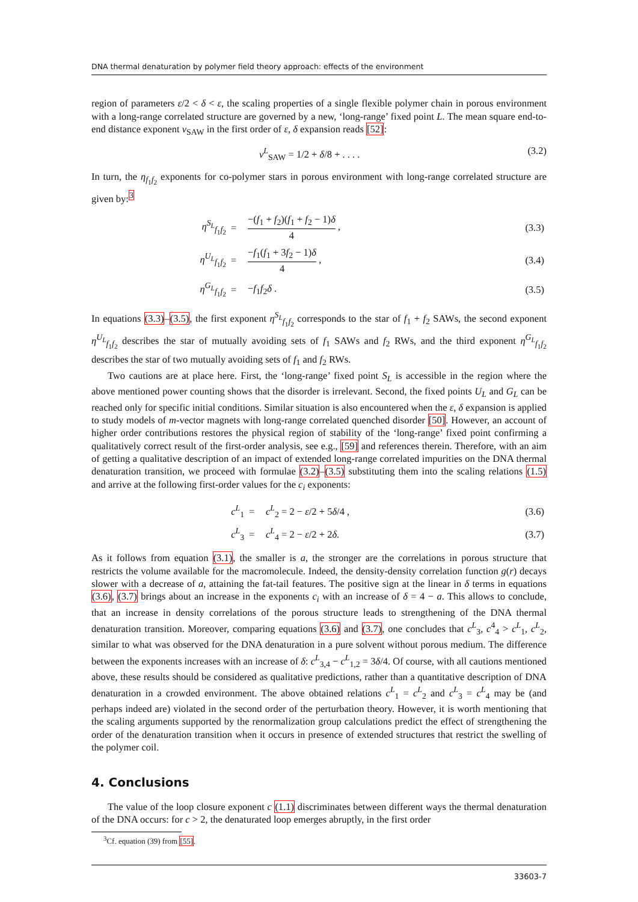DNA thermal denaturation by polymer field theory approach: effects of the environment
region of parameters ε/2 < δ < ε, the scaling properties of a single flexible polymer chain in porous environment with a long-range correlated structure are governed by a new, ‘long-range’ fixed point L. The mean square end-to-end distance exponent ν<sub>SAW</sub> in the first order of ε, δ expansion reads [52]:
ν<sup>L</sup><sub>SAW</sub> = 1/2 + δ/8 + . . . . (3.2)
In turn, the η<sub>f<sub>1</sub>f<sub>2</sub></sub> exponents for co-polymer stars in porous environment with long-range correlated structure are given by:<sup>3</sup>
| η<sup>S<sub>L</sub></sup><sub>f<sub>1</sub>f<sub>2</sub></sub> | = | −( f<sub>1</sub> + f<sub>2</sub>)( f<sub>1</sub> + f<sub>2</sub> − 1) δ 4 , | (3.3) |
| η<sup>U<sub>L</sub></sup><sub>f<sub>1</sub>f<sub>2</sub></sub> | = | − f<sub>1</sub>( f<sub>1</sub> + 3 f<sub>2</sub> − 1) δ 4 , | (3.4) |
| η<sup>G<sub>L</sub></sup><sub>f<sub>1</sub>f<sub>2</sub></sub> | = | − f<sub>1</sub> f<sub>2</sub> δ . | (3.5) |
In equations (3.3)–(3.5), the first exponent η<sup>S<sub>L</sub></sup><sub>f<sub>1</sub>f<sub>2</sub></sub> corresponds to the star of f<sub>1</sub> + f<sub>2</sub> SAWs, the second exponent η<sup>U<sub>L</sub></sup><sub>f<sub>1</sub>f<sub>2</sub></sub> describes the star of mutually avoiding sets of f<sub>1</sub> SAWs and f<sub>2</sub> RWs, and the third exponent η<sup>G<sub>L</sub></sup><sub>f<sub>1</sub>f<sub>2</sub></sub> describes the star of two mutually avoiding sets of f<sub>1</sub> and f<sub>2</sub> RWs.
Two cautions are at place here. First, the ‘long-range’ fixed point S<sub>L</sub> is accessible in the region where the above mentioned power counting shows that the disorder is irrelevant. Second, the fixed points U<sub>L</sub> and G<sub>L</sub> can be reached only for specific initial conditions. Similar situation is also encountered when the ε, δ expansion is applied to study models of m-vector magnets with long-range correlated quenched disorder [50]. However, an account of higher order contributions restores the physical region of stability of the ‘long-range’ fixed point confirming a qualitatively correct result of the first-order analysis, see e.g., [59] and references therein. Therefore, with an aim of getting a qualitative description of an impact of extended long-range correlated impurities on the DNA thermal denaturation transition, we proceed with formulae (3.2)–(3.5) substituting them into the scaling relations (1.5) and arrive at the following first-order values for the c<sub>i</sub> exponents:
| c<sup>L</sup><sub>1</sub> | = | c<sup>L</sup><sub>2</sub> = 2 − ε /2 + 5 δ /4 , | (3.6) |
| c<sup>L</sup><sub>3</sub> | = | c<sup>L</sup><sub>4</sub> = 2 − ε /2 + 2 δ . | (3.7) |
As it follows from equation (3.1), the smaller is a, the stronger are the correlations in porous structure that restricts the volume available for the macromolecule. Indeed, the density-density correlation function g(r) decays slower with a decrease of a, attaining the fat-tail features. The positive sign at the linear in δ terms in equations (3.6), (3.7) brings about an increase in the exponents c<sub>i</sub> with an increase of δ = 4 − a. This allows to conclude, that an increase in density correlations of the porous structure leads to strengthening of the DNA thermal denaturation transition. Moreover, comparing equations (3.6) and (3.7), one concludes that c<sup>L</sup><sub>3</sub>, c<sup>4</sup><sub>4</sub> > c<sup>L</sup><sub>1</sub>, c<sup>L</sup><sub>2</sub>, similar to what was observed for the DNA denaturation in a pure solvent without porous medium. The difference between the exponents increases with an increase of δ: c<sup>L</sup><sub>3,4</sub> − c<sup>L</sup><sub>1,2</sub> = 3δ/4. Of course, with all cautions mentioned above, these results should be considered as qualitative predictions, rather than a quantitative description of DNA denaturation in a crowded environment. The above obtained relations c<sup>L</sup><sub>1</sub> = c<sup>L</sup><sub>2</sub> and c<sup>L</sup><sub>3</sub> = c<sup>L</sup><sub>4</sub> may be (and perhaps indeed are) violated in the second order of the perturbation theory. However, it is worth mentioning that the scaling arguments supported by the renormalization group calculations predict the effect of strengthening the order of the denaturation transition when it occurs in presence of extended structures that restrict the swelling of the polymer coil.
4. Conclusions
The value of the loop closure exponent c (1.1) discriminates between different ways the thermal denaturation of the DNA occurs: for c > 2, the denaturated loop emerges abruptly, in the first order
<sup>3</sup> Cf. equation (39) from [55].
33603-7